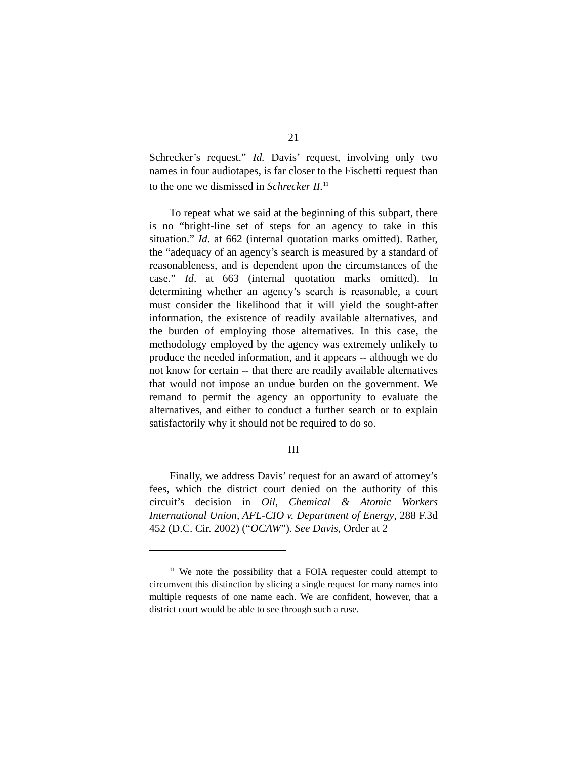21
Schrecker’s request.” Id. Davis’ request, involving only two names in four audiotapes, is far closer to the Fischetti request than to the one we dismissed in Schrecker II.<sup>11</sup>
To repeat what we said at the beginning of this subpart, there is no “bright-line set of steps for an agency to take in this situation.” Id. at 662 (internal quotation marks omitted). Rather, the “adequacy of an agency’s search is measured by a standard of reasonableness, and is dependent upon the circumstances of the case.” Id. at 663 (internal quotation marks omitted). In determining whether an agency’s search is reasonable, a court must consider the likelihood that it will yield the sought-after information, the existence of readily available alternatives, and the burden of employing those alternatives. In this case, the methodology employed by the agency was extremely unlikely to produce the needed information, and it appears -- although we do not know for certain -- that there are readily available alternatives that would not impose an undue burden on the government. We remand to permit the agency an opportunity to evaluate the alternatives, and either to conduct a further search or to explain satisfactorily why it should not be required to do so.
III
Finally, we address Davis’ request for an award of attorney’s fees, which the district court denied on the authority of this circuit’s decision in Oil, Chemical & Atomic Workers International Union, AFL-CIO v. Department of Energy, 288 F.3d 452 (D.C. Cir. 2002) (“OCAW”). See Davis, Order at 2
<sup>11</sup> We note the possibility that a FOIA requester could attempt to circumvent this distinction by slicing a single request for many names into multiple requests of one name each. We are confident, however, that a district court would be able to see through such a ruse.